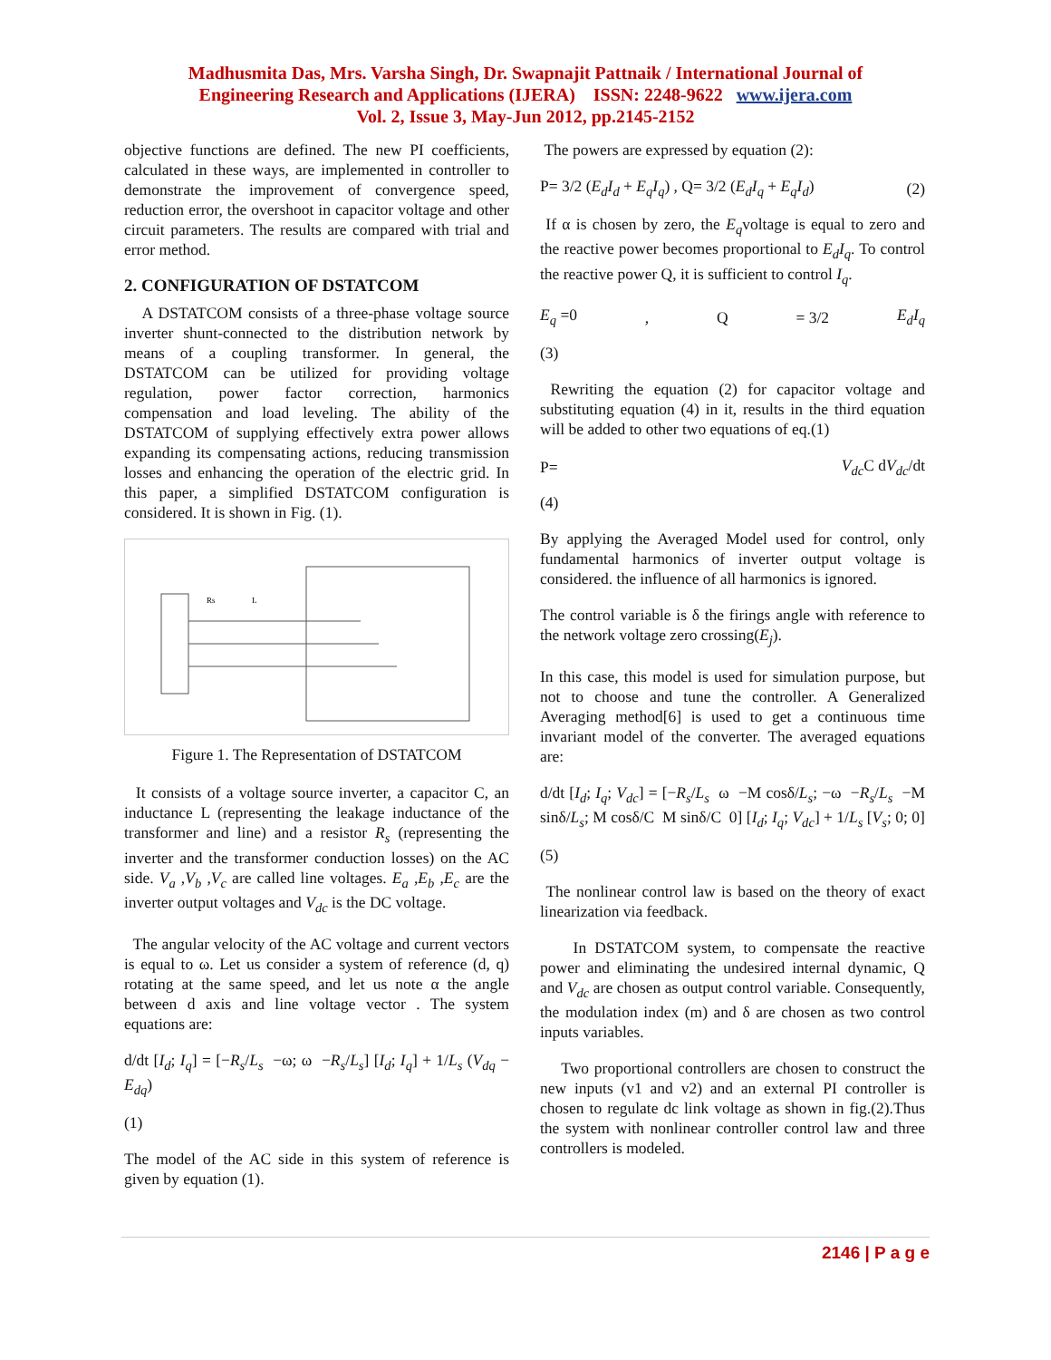Madhusmita Das, Mrs. Varsha Singh, Dr. Swapnajit Pattnaik / International Journal of
Engineering Research and Applications (IJERA) ISSN: 2248-9622 www.ijera.com
Vol. 2, Issue 3, May-Jun 2012, pp.2145-2152
objective functions are defined. The new PI coefficients, calculated in these ways, are implemented in controller to demonstrate the improvement of convergence speed, reduction error, the overshoot in capacitor voltage and other circuit parameters. The results are compared with trial and error method.
2. CONFIGURATION OF DSTATCOM
A DSTATCOM consists of a three-phase voltage source inverter shunt-connected to the distribution network by means of a coupling transformer. In general, the DSTATCOM can be utilized for providing voltage regulation, power factor correction, harmonics compensation and load leveling. The ability of the DSTATCOM of supplying effectively extra power allows expanding its compensating actions, reducing transmission losses and enhancing the operation of the electric grid. In this paper, a simplified DSTATCOM configuration is considered. It is shown in Fig. (1).
Rs
L
Figure 1. The Representation of DSTATCOM
It consists of a voltage source inverter, a capacitor C, an inductance L (representing the leakage inductance of the transformer and line) and a resistor R<sub>s</sub> (representing the inverter and the transformer conduction losses) on the AC side. V<sub>a</sub> ,V<sub>b</sub> ,V<sub>c</sub> are called line voltages. E<sub>a</sub> ,E<sub>b</sub> ,E<sub>c</sub> are the inverter output voltages and V<sub>dc</sub> is the DC voltage.
The angular velocity of the AC voltage and current vectors is equal to ω. Let us consider a system of reference (d, q) rotating at the same speed, and let us note α the angle between d axis and line voltage vector . The system equations are:
d/dt [I<sub>d</sub>; I<sub>q</sub>] = [−R<sub>s</sub>/L<sub>s</sub> −ω; ω −R<sub>s</sub>/L<sub>s</sub>] [I<sub>d</sub>; I<sub>q</sub>] + 1/L<sub>s</sub> (V<sub>dq</sub> − E<sub>dq</sub>)
(1)
The model of the AC side in this system of reference is given by equation (1).
The powers are expressed by equation (2):
P= 3/2 (E<sub>d</sub>I<sub>d</sub> + E<sub>q</sub>I<sub>q</sub>) , Q= 3/2 (E<sub>d</sub>I<sub>q</sub> + E<sub>q</sub>I<sub>d</sub>) (2)
If α is chosen by zero, the E<sub>q</sub>voltage is equal to zero and the reactive power becomes proportional to E<sub>d</sub>I<sub>q</sub>. To control the reactive power Q, it is sufficient to control I<sub>q</sub>.
E<sub>q</sub> =0, Q = 3/2 E<sub>d</sub>I<sub>q</sub>
(3)
Rewriting the equation (2) for capacitor voltage and substituting equation (4) in it, results in the third equation will be added to other two equations of eq.(1)
P= V<sub>dc</sub> C dV<sub>dc</sub>/dt
(4)
By applying the Averaged Model used for control, only fundamental harmonics of inverter output voltage is considered. the influence of all harmonics is ignored.
The control variable is δ the firings angle with reference to the network voltage zero crossing(E<sub>j</sub>).
In this case, this model is used for simulation purpose, but not to choose and tune the controller. A Generalized Averaging method[6] is used to get a continuous time invariant model of the converter. The averaged equations are:
d/dt [I<sub>d</sub>; I<sub>q</sub>; V<sub>dc</sub>] = [−R<sub>s</sub>/L<sub>s</sub> ω −M cosδ/L<sub>s</sub>; −ω −R<sub>s</sub>/L<sub>s</sub> −M sinδ/L<sub>s</sub>; M cosδ/C M sinδ/C 0] [I<sub>d</sub>; I<sub>q</sub>; V<sub>dc</sub>] + 1/L<sub>s</sub> [V<sub>s</sub>; 0; 0]
(5)
The nonlinear control law is based on the theory of exact linearization via feedback.
In DSTATCOM system, to compensate the reactive power and eliminating the undesired internal dynamic, Q and V<sub>dc</sub> are chosen as output control variable. Consequently, the modulation index (m) and δ are chosen as two control inputs variables.
Two proportional controllers are chosen to construct the new inputs (v1 and v2) and an external PI controller is chosen to regulate dc link voltage as shown in fig.(2).Thus the system with nonlinear controller control law and three controllers is modeled.
2146 | P a g e